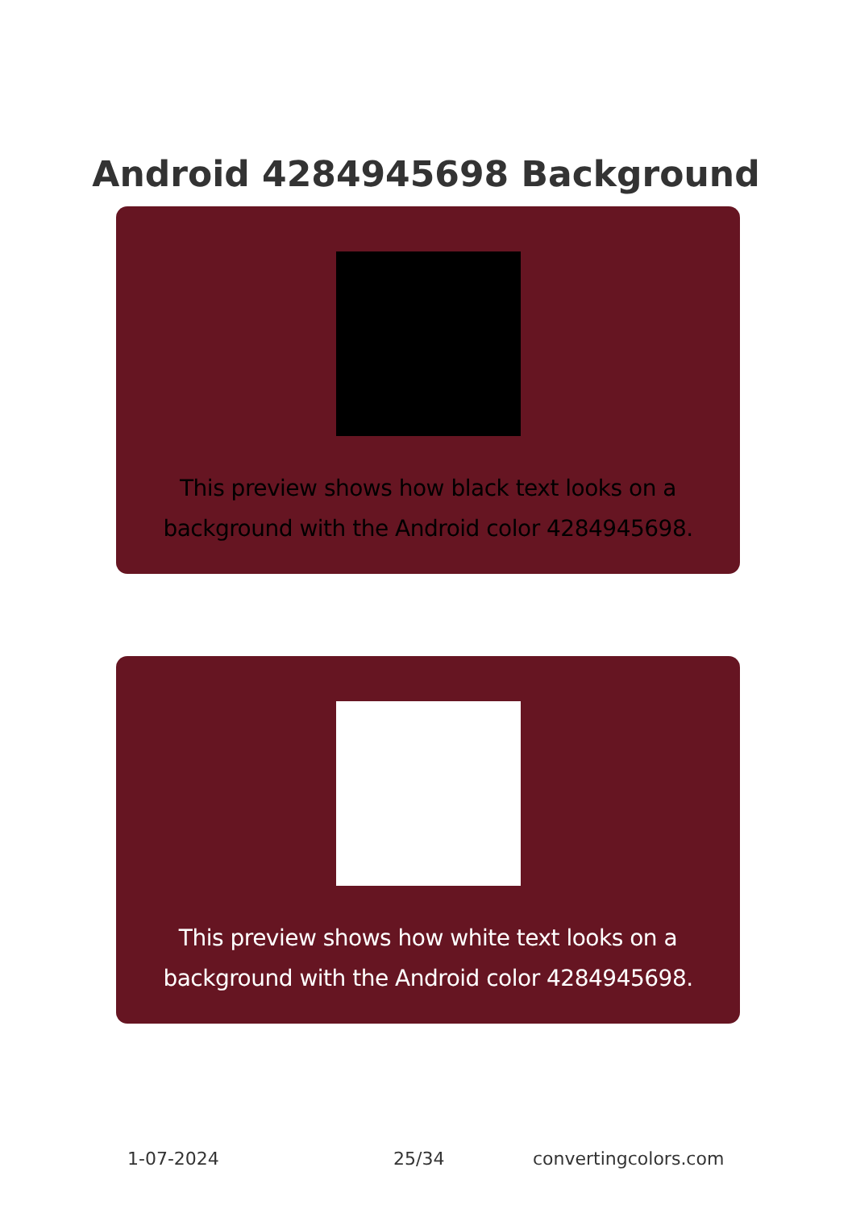Android 4284945698 Background
This preview shows how black text looks on a
background with the Android color 4284945698.
This preview shows how white text looks on a
background with the Android color 4284945698.
1-07-2024 25/34 convertingcolors.com